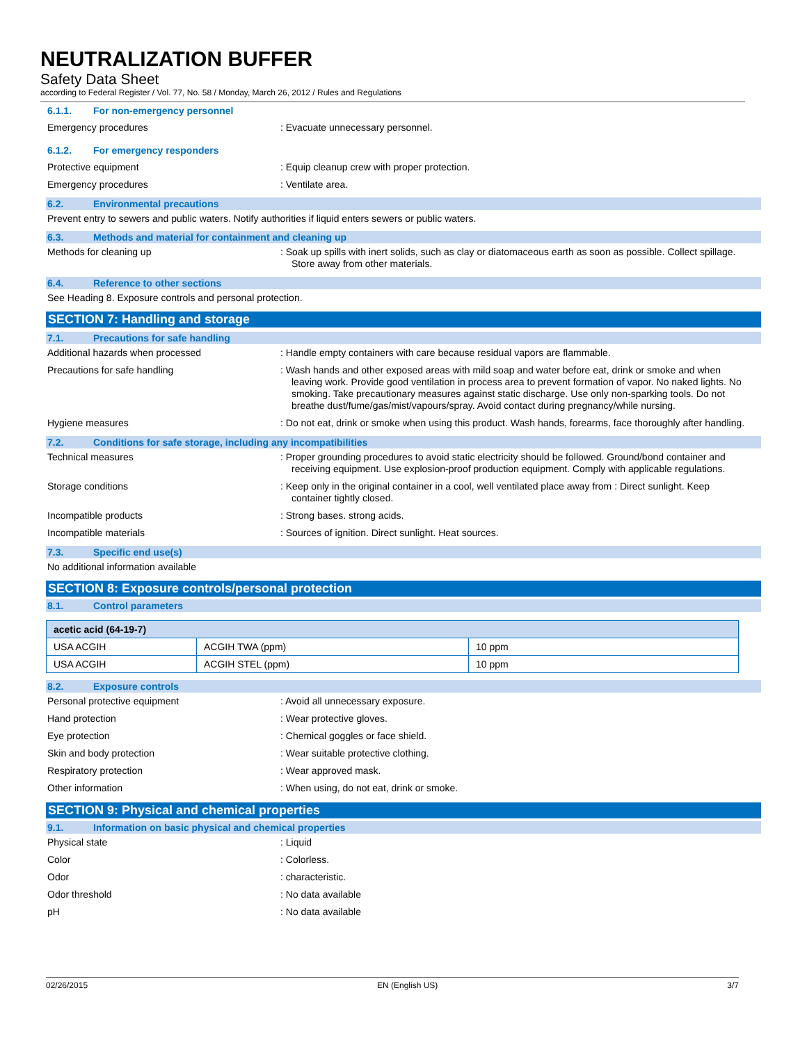NEUTRALIZATION BUFFER
Safety Data Sheet
according to Federal Register / Vol. 77, No. 58 / Monday, March 26, 2012 / Rules and Regulations
6.1.1. For non-emergency personnel
Emergency procedures : Evacuate unnecessary personnel.
6.1.2. For emergency responders
Protective equipment : Equip cleanup crew with proper protection.
Emergency procedures : Ventilate area.
6.2. Environmental precautions
Prevent entry to sewers and public waters. Notify authorities if liquid enters sewers or public waters.
6.3. Methods and material for containment and cleaning up
Methods for cleaning up : Soak up spills with inert solids, such as clay or diatomaceous earth as soon as possible. Collect spillage. Store away from other materials.
6.4. Reference to other sections
See Heading 8. Exposure controls and personal protection.
SECTION 7: Handling and storage
7.1. Precautions for safe handling
Additional hazards when processed : Handle empty containers with care because residual vapors are flammable.
Precautions for safe handling : Wash hands and other exposed areas with mild soap and water before eat, drink or smoke and when leaving work. Provide good ventilation in process area to prevent formation of vapor. No naked lights. No smoking. Take precautionary measures against static discharge. Use only non-sparking tools. Do not breathe dust/fume/gas/mist/vapours/spray. Avoid contact during pregnancy/while nursing.
Hygiene measures : Do not eat, drink or smoke when using this product. Wash hands, forearms, face thoroughly after handling.
7.2. Conditions for safe storage, including any incompatibilities
Technical measures : Proper grounding procedures to avoid static electricity should be followed. Ground/bond container and receiving equipment. Use explosion-proof production equipment. Comply with applicable regulations.
Storage conditions : Keep only in the original container in a cool, well ventilated place away from : Direct sunlight. Keep container tightly closed.
Incompatible products : Strong bases. strong acids.
Incompatible materials : Sources of ignition. Direct sunlight. Heat sources.
7.3. Specific end use(s)
No additional information available
SECTION 8: Exposure controls/personal protection
8.1. Control parameters
| acetic acid (64-19-7) | | |
| --- | --- | --- |
| USA ACGIH | ACGIH TWA (ppm) | 10 ppm |
| USA ACGIH | ACGIH STEL (ppm) | 10 ppm |
8.2. Exposure controls
Personal protective equipment : Avoid all unnecessary exposure.
Hand protection : Wear protective gloves.
Eye protection : Chemical goggles or face shield.
Skin and body protection : Wear suitable protective clothing.
Respiratory protection : Wear approved mask.
Other information : When using, do not eat, drink or smoke.
SECTION 9: Physical and chemical properties
9.1. Information on basic physical and chemical properties
Physical state : Liquid
Color : Colorless.
Odor : characteristic.
Odor threshold : No data available
pH : No data available
02/26/2015 EN (English US) 3/7